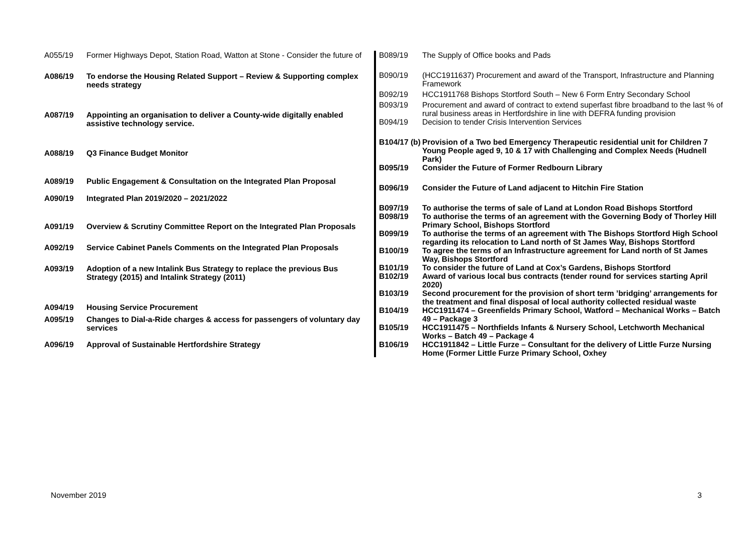| A055/19 | Former Highways Depot, Station Road, Watton at Stone - Consider the future of |
| A086/19 | To endorse the Housing Related Support – Review & Supporting complex needs strategy |
| A087/19 | Appointing an organisation to deliver a County-wide digitally enabled assistive technology service. |
| A088/19 | Q3 Finance Budget Monitor |
| A089/19 | Public Engagement & Consultation on the Integrated Plan Proposal |
| A090/19 | Integrated Plan 2019/2020 – 2021/2022 |
| A091/19 | Overview & Scrutiny Committee Report on the Integrated Plan Proposals |
| A092/19 | Service Cabinet Panels Comments on the Integrated Plan Proposals |
| A093/19 | Adoption of a new Intalink Bus Strategy to replace the previous Bus Strategy (2015) and Intalink Strategy (2011) |
| A094/19 | Housing Service Procurement |
| A095/19 | Changes to Dial-a-Ride charges & access for passengers of voluntary day services |
| A096/19 | Approval of Sustainable Hertfordshire Strategy |
| B089/19 | The Supply of Office books and Pads |
| B090/19 | (HCC1911637) Procurement and award of the Transport, Infrastructure and Planning Framework |
| B092/19 | HCC1911768 Bishops Stortford South – New 6 Form Entry Secondary School |
| B093/19 | Procurement and award of contract to extend superfast fibre broadband to the last % of rural business areas in Hertfordshire in line with DEFRA funding provision |
| B094/19 | Decision to tender Crisis Intervention Services |
| B104/17 (b) | Provision of a Two bed Emergency Therapeutic residential unit for Children 7 Young People aged 9, 10 & 17 with Challenging and Complex Needs (Hudnell Park) |
| B095/19 | Consider the Future of Former Redbourn Library |
| B096/19 | Consider the Future of Land adjacent to Hitchin Fire Station |
| B097/19 | To authorise the terms of sale of Land at London Road Bishops Stortford |
| B098/19 | To authorise the terms of an agreement with the Governing Body of Thorley Hill Primary School, Bishops Stortford |
| B099/19 | To authorise the terms of an agreement with The Bishops Stortford High School regarding its relocation to Land north of St James Way, Bishops Stortford |
| B100/19 | To agree the terms of an Infrastructure agreement for Land north of St James Way, Bishops Stortford |
| B101/19 | To consider the future of Land at Cox’s Gardens, Bishops Stortford |
| B102/19 | Award of various local bus contracts (tender round for services starting April 2020) |
| B103/19 | Second procurement for the provision of short term ’bridging’ arrangements for the treatment and final disposal of local authority collected residual waste |
| B104/19 | HCC1911474 – Greenfields Primary School, Watford – Mechanical Works – Batch 49 – Package 3 |
| B105/19 | HCC1911475 – Northfields Infants & Nursery School, Letchworth Mechanical Works – Batch 49 – Package 4 |
| B106/19 | HCC1911842 – Little Furze – Consultant for the delivery of Little Furze Nursing Home (Former Little Furze Primary School, Oxhey |
November 2019 3